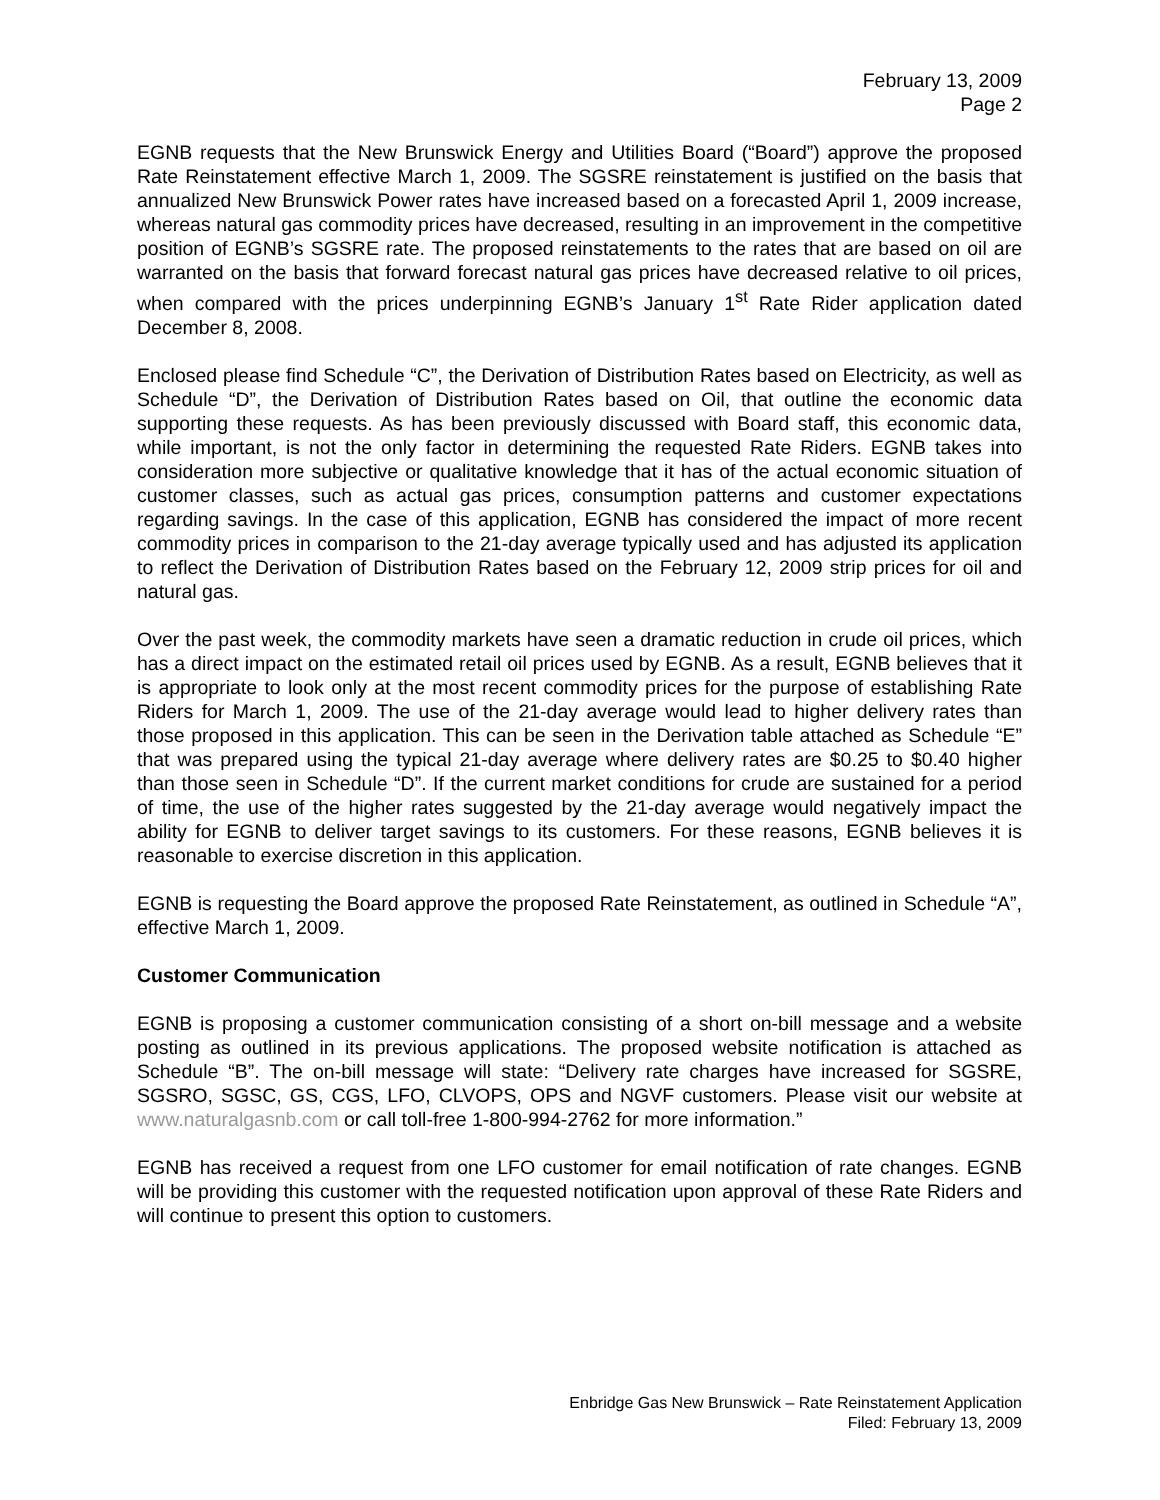February 13, 2009
Page 2
EGNB requests that the New Brunswick Energy and Utilities Board (“Board”) approve the proposed Rate Reinstatement effective March 1, 2009. The SGSRE reinstatement is justified on the basis that annualized New Brunswick Power rates have increased based on a forecasted April 1, 2009 increase, whereas natural gas commodity prices have decreased, resulting in an improvement in the competitive position of EGNB’s SGSRE rate. The proposed reinstatements to the rates that are based on oil are warranted on the basis that forward forecast natural gas prices have decreased relative to oil prices, when compared with the prices underpinning EGNB’s January 1<sup>st</sup> Rate Rider application dated December 8, 2008.
Enclosed please find Schedule “C”, the Derivation of Distribution Rates based on Electricity, as well as Schedule “D”, the Derivation of Distribution Rates based on Oil, that outline the economic data supporting these requests. As has been previously discussed with Board staff, this economic data, while important, is not the only factor in determining the requested Rate Riders. EGNB takes into consideration more subjective or qualitative knowledge that it has of the actual economic situation of customer classes, such as actual gas prices, consumption patterns and customer expectations regarding savings. In the case of this application, EGNB has considered the impact of more recent commodity prices in comparison to the 21-day average typically used and has adjusted its application to reflect the Derivation of Distribution Rates based on the February 12, 2009 strip prices for oil and natural gas.
Over the past week, the commodity markets have seen a dramatic reduction in crude oil prices, which has a direct impact on the estimated retail oil prices used by EGNB. As a result, EGNB believes that it is appropriate to look only at the most recent commodity prices for the purpose of establishing Rate Riders for March 1, 2009. The use of the 21-day average would lead to higher delivery rates than those proposed in this application. This can be seen in the Derivation table attached as Schedule “E” that was prepared using the typical 21-day average where delivery rates are $0.25 to $0.40 higher than those seen in Schedule “D”. If the current market conditions for crude are sustained for a period of time, the use of the higher rates suggested by the 21-day average would negatively impact the ability for EGNB to deliver target savings to its customers. For these reasons, EGNB believes it is reasonable to exercise discretion in this application.
EGNB is requesting the Board approve the proposed Rate Reinstatement, as outlined in Schedule “A”, effective March 1, 2009.
Customer Communication
EGNB is proposing a customer communication consisting of a short on-bill message and a website posting as outlined in its previous applications. The proposed website notification is attached as Schedule “B”. The on-bill message will state: “Delivery rate charges have increased for SGSRE, SGSRO, SGSC, GS, CGS, LFO, CLVOPS, OPS and NGVF customers. Please visit our website at www.naturalgasnb.com or call toll-free 1-800-994-2762 for more information.”
EGNB has received a request from one LFO customer for email notification of rate changes. EGNB will be providing this customer with the requested notification upon approval of these Rate Riders and will continue to present this option to customers.
Enbridge Gas New Brunswick – Rate Reinstatement Application
Filed: February 13, 2009